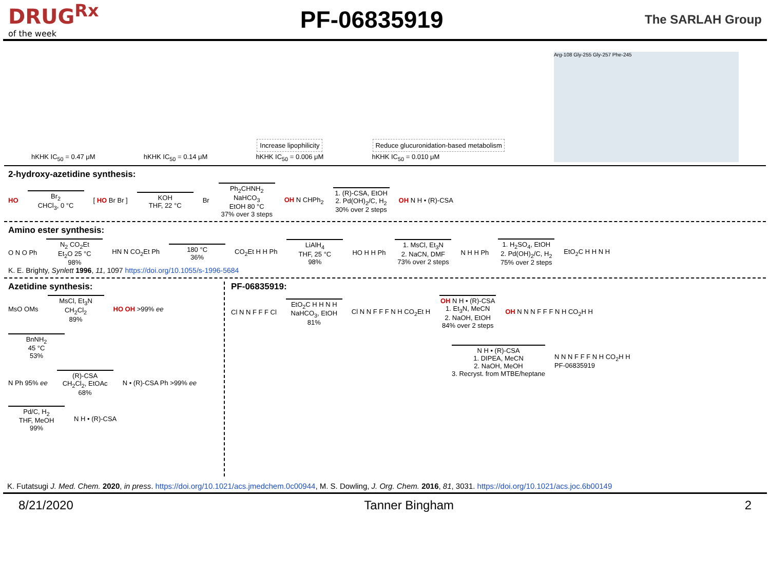DRUG<sup>Rx</sup>
of the week
PF-06835919
The SARLAH Group
hKHK IC<sub>50</sub> = 0.47 μM
hKHK IC<sub>50</sub> = 0.14 μM
Increase lipophilicity
hKHK IC<sub>50</sub> = 0.006 μM
Reduce glucuronidation-based metabolism
hKHK IC<sub>50</sub> = 0.010 μM
Arg-108 Gly-255 Gly-257 Phe-245
2-hydroxy-azetidine synthesis:
HO
Br<sub>2</sub>
CHCl<sub>3</sub>, 0 °C
[ HO Br Br ]
KOH
THF, 22 °C
Br
Ph<sub>2</sub>CHNH<sub>2</sub>
NaHCO<sub>3</sub>
EtOH 80 °C
37% over 3 steps
OH N CHPh<sub>2</sub>
1. (R)-CSA, EtOH
2. Pd(OH)<sub>2</sub>/C, H<sub>2</sub>
30% over 2 steps
OH N H • (R)-CSA
Amino ester synthesis:
O N O Ph
N<sub>2</sub> CO<sub>2</sub>Et
Et<sub>2</sub>O 25 °C
98%
HN N CO<sub>2</sub>Et Ph
180 °C
36%
CO<sub>2</sub>Et H H Ph
LiAlH<sub>4</sub>
THF, 25 °C
98%
HO H H Ph
1. MsCl, Et<sub>3</sub>N
2. NaCN, DMF
73% over 2 steps
N H H Ph
1. H<sub>2</sub>SO<sub>4</sub>, EtOH
2. Pd(OH)<sub>2</sub>/C, H<sub>2</sub>
75% over 2 steps
EtO<sub>2</sub>C H H N H
K. E. Brighty, Synlett 1996, 11, 1097 https://doi.org/10.1055/s-1996-5684
Azetidine synthesis:
MsO OMs
MsCl, Et<sub>3</sub>N
CH<sub>2</sub>Cl<sub>2</sub>
89%
HO OH >99% ee
BnNH<sub>2</sub>
45 °C
53%
N Ph 95% ee
(R)-CSA
CH<sub>2</sub>Cl<sub>2</sub>, EtOAc
68%
N • (R)-CSA Ph >99% ee
Pd/C, H<sub>2</sub>
THF, MeOH
99%
N H • (R)-CSA
PF-06835919:
Cl N N F F F Cl
EtO<sub>2</sub>C H H N H
NaHCO<sub>3</sub>, EtOH
81%
Cl N N F F F N H CO<sub>2</sub>Et H
OH N H • (R)-CSA
1. Et<sub>3</sub>N, MeCN
2. NaOH, EtOH
84% over 2 steps
OH N N N F F F N H CO<sub>2</sub>H H
N H • (R)-CSA
1. DIPEA, MeCN
2. NaOH, MeOH
3. Recryst. from MTBE/heptane
N N N F F F N H CO<sub>2</sub>H H
PF-06835919
K. Futatsugi J. Med. Chem. 2020, in press. https://doi.org/10.1021/acs.jmedchem.0c00944, M. S. Dowling, J. Org. Chem. 2016, 81, 3031. https://doi.org/10.1021/acs.joc.6b00149
8/21/2020 Tanner Bingham 2